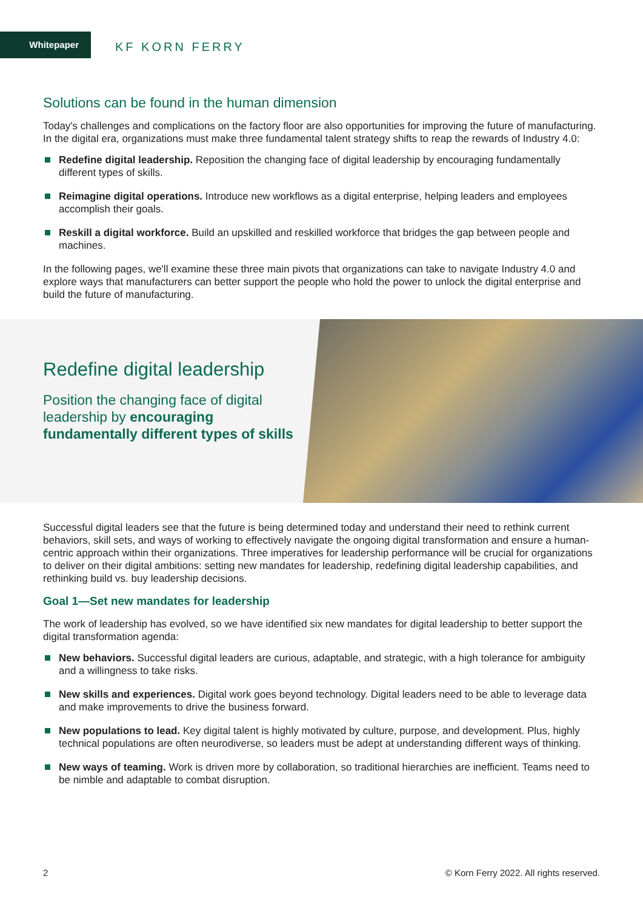Whitepaper
KF KORN FERRY
Solutions can be found in the human dimension
Today's challenges and complications on the factory floor are also opportunities for improving the future of manufacturing. In the digital era, organizations must make three fundamental talent strategy shifts to reap the rewards of Industry 4.0:
Redefine digital leadership. Reposition the changing face of digital leadership by encouraging fundamentally different types of skills.
Reimagine digital operations. Introduce new workflows as a digital enterprise, helping leaders and employees accomplish their goals.
Reskill a digital workforce. Build an upskilled and reskilled workforce that bridges the gap between people and machines.
In the following pages, we'll examine these three main pivots that organizations can take to navigate Industry 4.0 and explore ways that manufacturers can better support the people who hold the power to unlock the digital enterprise and build the future of manufacturing.
Redefine digital leadership
Position the changing face of digital leadership by encouraging fundamentally different types of skills
Successful digital leaders see that the future is being determined today and understand their need to rethink current behaviors, skill sets, and ways of working to effectively navigate the ongoing digital transformation and ensure a human-centric approach within their organizations. Three imperatives for leadership performance will be crucial for organizations to deliver on their digital ambitions: setting new mandates for leadership, redefining digital leadership capabilities, and rethinking build vs. buy leadership decisions.
Goal 1—Set new mandates for leadership
The work of leadership has evolved, so we have identified six new mandates for digital leadership to better support the digital transformation agenda:
New behaviors. Successful digital leaders are curious, adaptable, and strategic, with a high tolerance for ambiguity and a willingness to take risks.
New skills and experiences. Digital work goes beyond technology. Digital leaders need to be able to leverage data and make improvements to drive the business forward.
New populations to lead. Key digital talent is highly motivated by culture, purpose, and development. Plus, highly technical populations are often neurodiverse, so leaders must be adept at understanding different ways of thinking.
New ways of teaming. Work is driven more by collaboration, so traditional hierarchies are inefficient. Teams need to be nimble and adaptable to combat disruption.
2 © Korn Ferry 2022. All rights reserved.